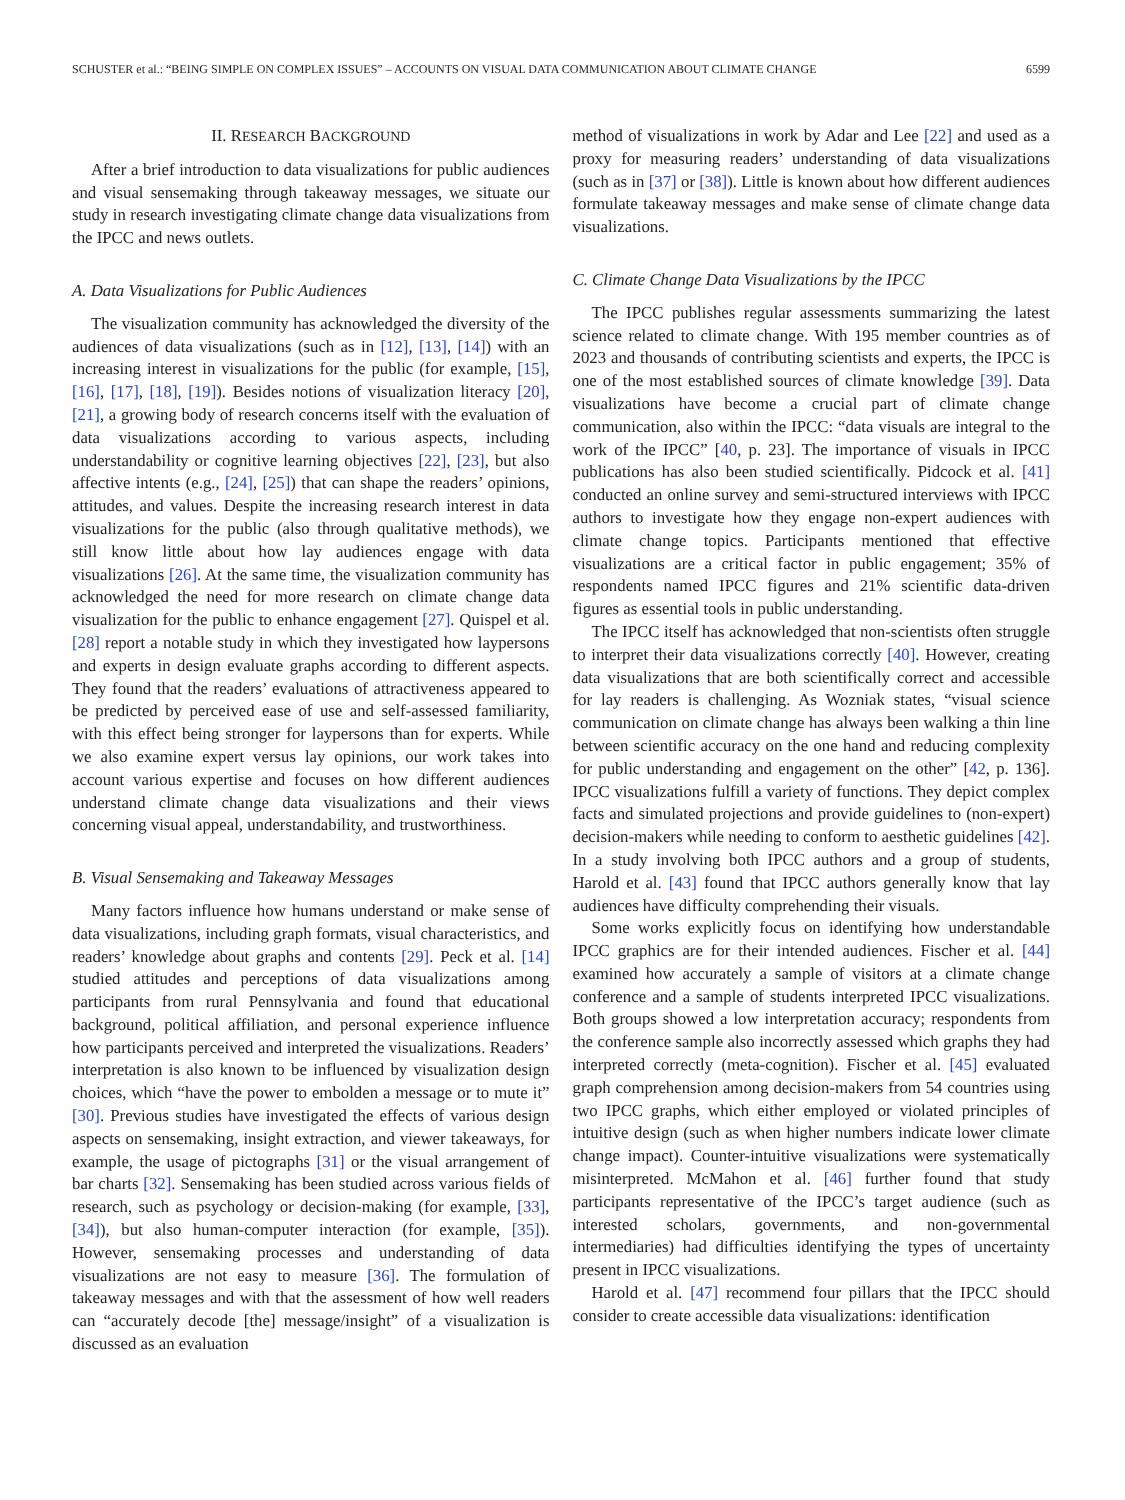SCHUSTER et al.: “BEING SIMPLE ON COMPLEX ISSUES” – ACCOUNTS ON VISUAL DATA COMMUNICATION ABOUT CLIMATE CHANGE 6599
II. RESEARCH BACKGROUND
After a brief introduction to data visualizations for public audiences and visual sensemaking through takeaway messages, we situate our study in research investigating climate change data visualizations from the IPCC and news outlets.
A. Data Visualizations for Public Audiences
The visualization community has acknowledged the diversity of the audiences of data visualizations (such as in [12], [13], [14]) with an increasing interest in visualizations for the public (for example, [15], [16], [17], [18], [19]). Besides notions of visualization literacy [20], [21], a growing body of research concerns itself with the evaluation of data visualizations according to various aspects, including understandability or cognitive learning objectives [22], [23], but also affective intents (e.g., [24], [25]) that can shape the readers’ opinions, attitudes, and values. Despite the increasing research interest in data visualizations for the public (also through qualitative methods), we still know little about how lay audiences engage with data visualizations [26]. At the same time, the visualization community has acknowledged the need for more research on climate change data visualization for the public to enhance engagement [27]. Quispel et al. [28] report a notable study in which they investigated how laypersons and experts in design evaluate graphs according to different aspects. They found that the readers’ evaluations of attractiveness appeared to be predicted by perceived ease of use and self-assessed familiarity, with this effect being stronger for laypersons than for experts. While we also examine expert versus lay opinions, our work takes into account various expertise and focuses on how different audiences understand climate change data visualizations and their views concerning visual appeal, understandability, and trustworthiness.
B. Visual Sensemaking and Takeaway Messages
Many factors influence how humans understand or make sense of data visualizations, including graph formats, visual characteristics, and readers’ knowledge about graphs and contents [29]. Peck et al. [14] studied attitudes and perceptions of data visualizations among participants from rural Pennsylvania and found that educational background, political affiliation, and personal experience influence how participants perceived and interpreted the visualizations. Readers’ interpretation is also known to be influenced by visualization design choices, which “have the power to embolden a message or to mute it” [30]. Previous studies have investigated the effects of various design aspects on sensemaking, insight extraction, and viewer takeaways, for example, the usage of pictographs [31] or the visual arrangement of bar charts [32]. Sensemaking has been studied across various fields of research, such as psychology or decision-making (for example, [33], [34]), but also human-computer interaction (for example, [35]). However, sensemaking processes and understanding of data visualizations are not easy to measure [36]. The formulation of takeaway messages and with that the assessment of how well readers can “accurately decode [the] message/insight” of a visualization is discussed as an evaluation
method of visualizations in work by Adar and Lee [22] and used as a proxy for measuring readers’ understanding of data visualizations (such as in [37] or [38]). Little is known about how different audiences formulate takeaway messages and make sense of climate change data visualizations.
C. Climate Change Data Visualizations by the IPCC
The IPCC publishes regular assessments summarizing the latest science related to climate change. With 195 member countries as of 2023 and thousands of contributing scientists and experts, the IPCC is one of the most established sources of climate knowledge [39]. Data visualizations have become a crucial part of climate change communication, also within the IPCC: “data visuals are integral to the work of the IPCC” [40, p. 23]. The importance of visuals in IPCC publications has also been studied scientifically. Pidcock et al. [41] conducted an online survey and semi-structured interviews with IPCC authors to investigate how they engage non-expert audiences with climate change topics. Participants mentioned that effective visualizations are a critical factor in public engagement; 35% of respondents named IPCC figures and 21% scientific data-driven figures as essential tools in public understanding.
The IPCC itself has acknowledged that non-scientists often struggle to interpret their data visualizations correctly [40]. However, creating data visualizations that are both scientifically correct and accessible for lay readers is challenging. As Wozniak states, “visual science communication on climate change has always been walking a thin line between scientific accuracy on the one hand and reducing complexity for public understanding and engagement on the other” [42, p. 136]. IPCC visualizations fulfill a variety of functions. They depict complex facts and simulated projections and provide guidelines to (non-expert) decision-makers while needing to conform to aesthetic guidelines [42]. In a study involving both IPCC authors and a group of students, Harold et al. [43] found that IPCC authors generally know that lay audiences have difficulty comprehending their visuals.
Some works explicitly focus on identifying how understandable IPCC graphics are for their intended audiences. Fischer et al. [44] examined how accurately a sample of visitors at a climate change conference and a sample of students interpreted IPCC visualizations. Both groups showed a low interpretation accuracy; respondents from the conference sample also incorrectly assessed which graphs they had interpreted correctly (meta-cognition). Fischer et al. [45] evaluated graph comprehension among decision-makers from 54 countries using two IPCC graphs, which either employed or violated principles of intuitive design (such as when higher numbers indicate lower climate change impact). Counter-intuitive visualizations were systematically misinterpreted. McMahon et al. [46] further found that study participants representative of the IPCC’s target audience (such as interested scholars, governments, and non-governmental intermediaries) had difficulties identifying the types of uncertainty present in IPCC visualizations.
Harold et al. [47] recommend four pillars that the IPCC should consider to create accessible data visualizations: identification